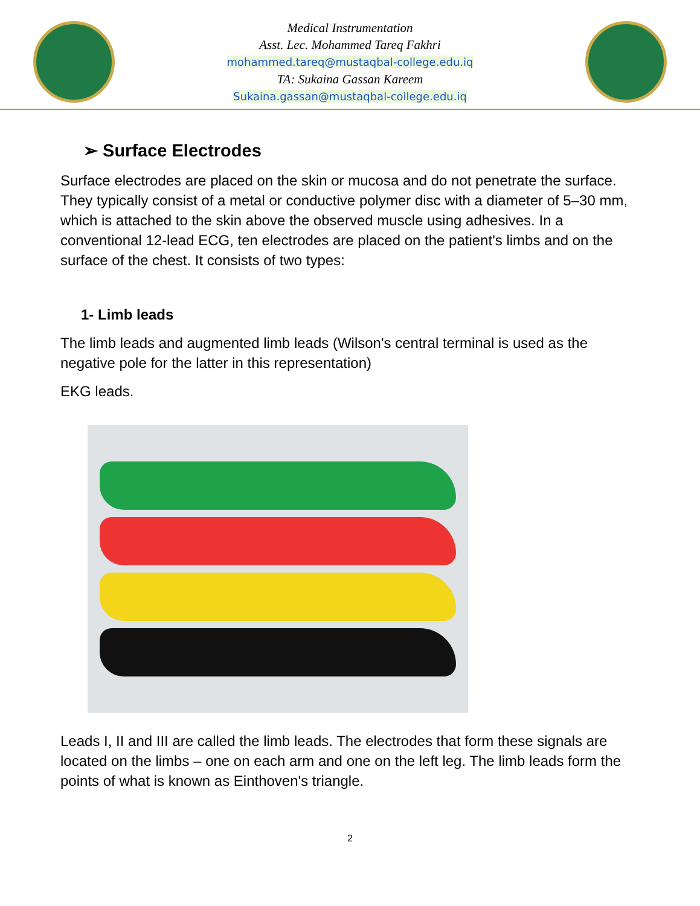Medical Instrumentation
Asst. Lec. Mohammed Tareq Fakhri
mohammed.tareq@mustaqbal-college.edu.iq
TA: Sukaina Gassan Kareem
Sukaina.gassan@mustaqbal-college.edu.iq
➢ Surface Electrodes
Surface electrodes are placed on the skin or mucosa and do not penetrate the surface. They typically consist of a metal or conductive polymer disc with a diameter of 5–30 mm, which is attached to the skin above the observed muscle using adhesives. In a conventional 12-lead ECG, ten electrodes are placed on the patient's limbs and on the surface of the chest. It consists of two types:
1- Limb leads
The limb leads and augmented limb leads (Wilson's central terminal is used as the negative pole for the latter in this representation)
EKG leads.
Leads I, II and III are called the limb leads. The electrodes that form these signals are located on the limbs – one on each arm and one on the left leg. The limb leads form the points of what is known as Einthoven's triangle.
2